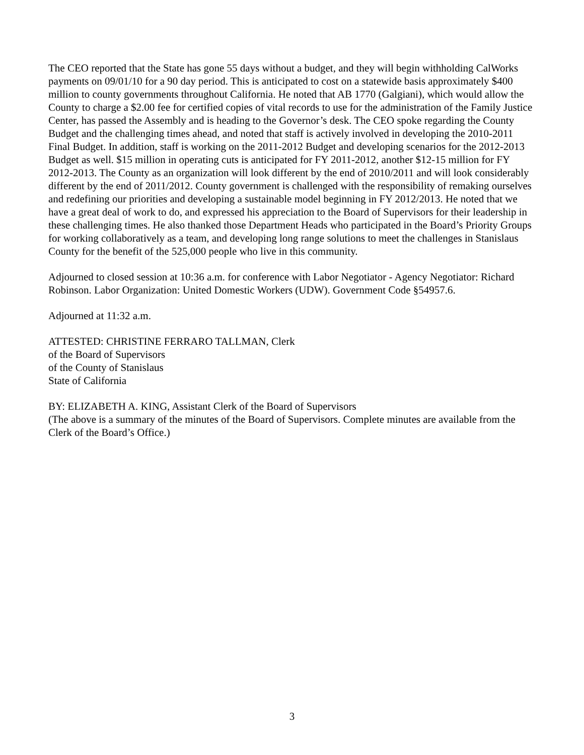The CEO reported that the State has gone 55 days without a budget, and they will begin withholding CalWorks payments on 09/01/10 for a 90 day period. This is anticipated to cost on a statewide basis approximately $400 million to county governments throughout California. He noted that AB 1770 (Galgiani), which would allow the County to charge a $2.00 fee for certified copies of vital records to use for the administration of the Family Justice Center, has passed the Assembly and is heading to the Governor’s desk. The CEO spoke regarding the County Budget and the challenging times ahead, and noted that staff is actively involved in developing the 2010-2011 Final Budget. In addition, staff is working on the 2011-2012 Budget and developing scenarios for the 2012-2013 Budget as well. $15 million in operating cuts is anticipated for FY 2011-2012, another $12-15 million for FY 2012-2013. The County as an organization will look different by the end of 2010/2011 and will look considerably different by the end of 2011/2012. County government is challenged with the responsibility of remaking ourselves and redefining our priorities and developing a sustainable model beginning in FY 2012/2013. He noted that we have a great deal of work to do, and expressed his appreciation to the Board of Supervisors for their leadership in these challenging times. He also thanked those Department Heads who participated in the Board’s Priority Groups for working collaboratively as a team, and developing long range solutions to meet the challenges in Stanislaus County for the benefit of the 525,000 people who live in this community.
Adjourned to closed session at 10:36 a.m. for conference with Labor Negotiator - Agency Negotiator: Richard Robinson. Labor Organization: United Domestic Workers (UDW). Government Code §54957.6.
Adjourned at 11:32 a.m.
ATTESTED: CHRISTINE FERRARO TALLMAN, Clerk
of the Board of Supervisors
of the County of Stanislaus
State of California
BY: ELIZABETH A. KING, Assistant Clerk of the Board of Supervisors
(The above is a summary of the minutes of the Board of Supervisors. Complete minutes are available from the Clerk of the Board’s Office.)
3